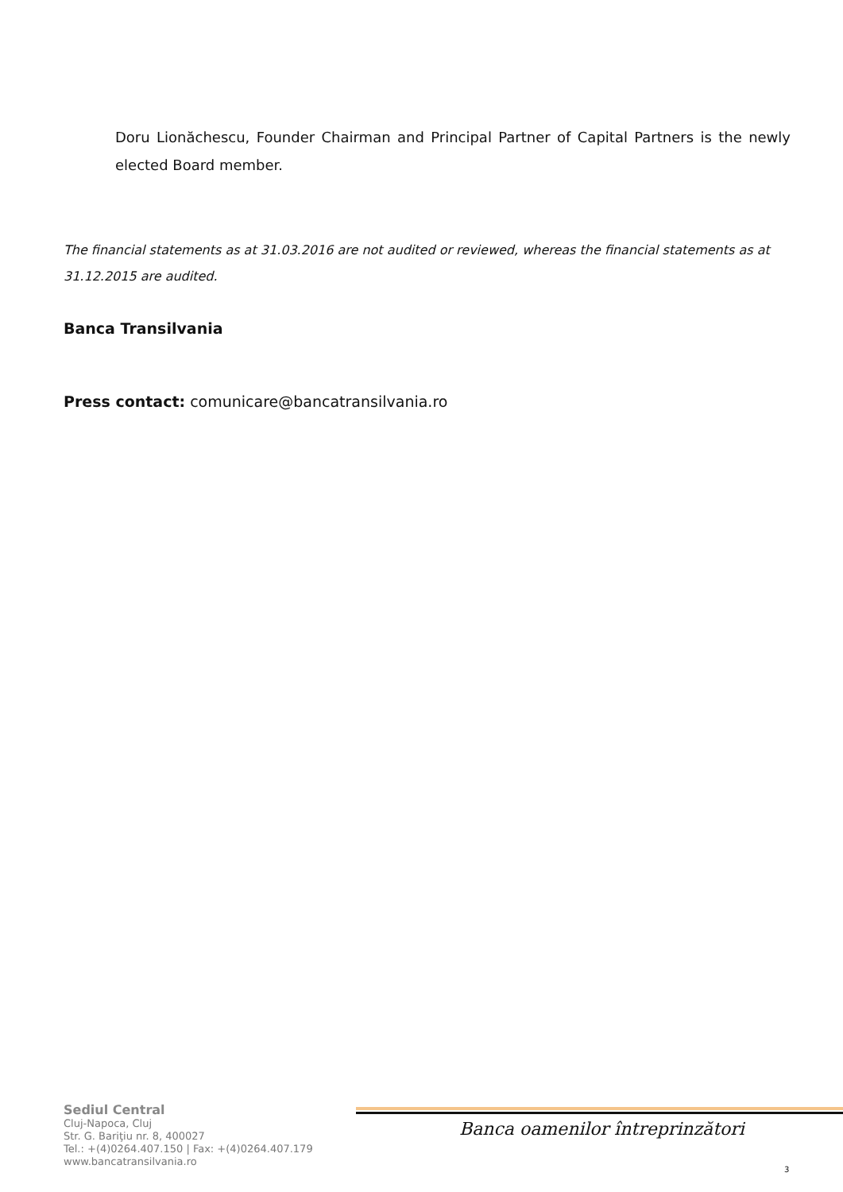Doru Lionăchescu, Founder Chairman and Principal Partner of Capital Partners is the newly elected Board member.
The financial statements as at 31.03.2016 are not audited or reviewed, whereas the financial statements as at 31.12.2015 are audited.
Banca Transilvania
Press contact: comunicare@bancatransilvania.ro
Sediul Central
Cluj-Napoca, Cluj
Str. G. Bariţiu nr. 8, 400027
Tel.: +(4)0264.407.150 | Fax: +(4)0264.407.179
www.bancatransilvania.ro
Banca oamenilor întreprinzători
3